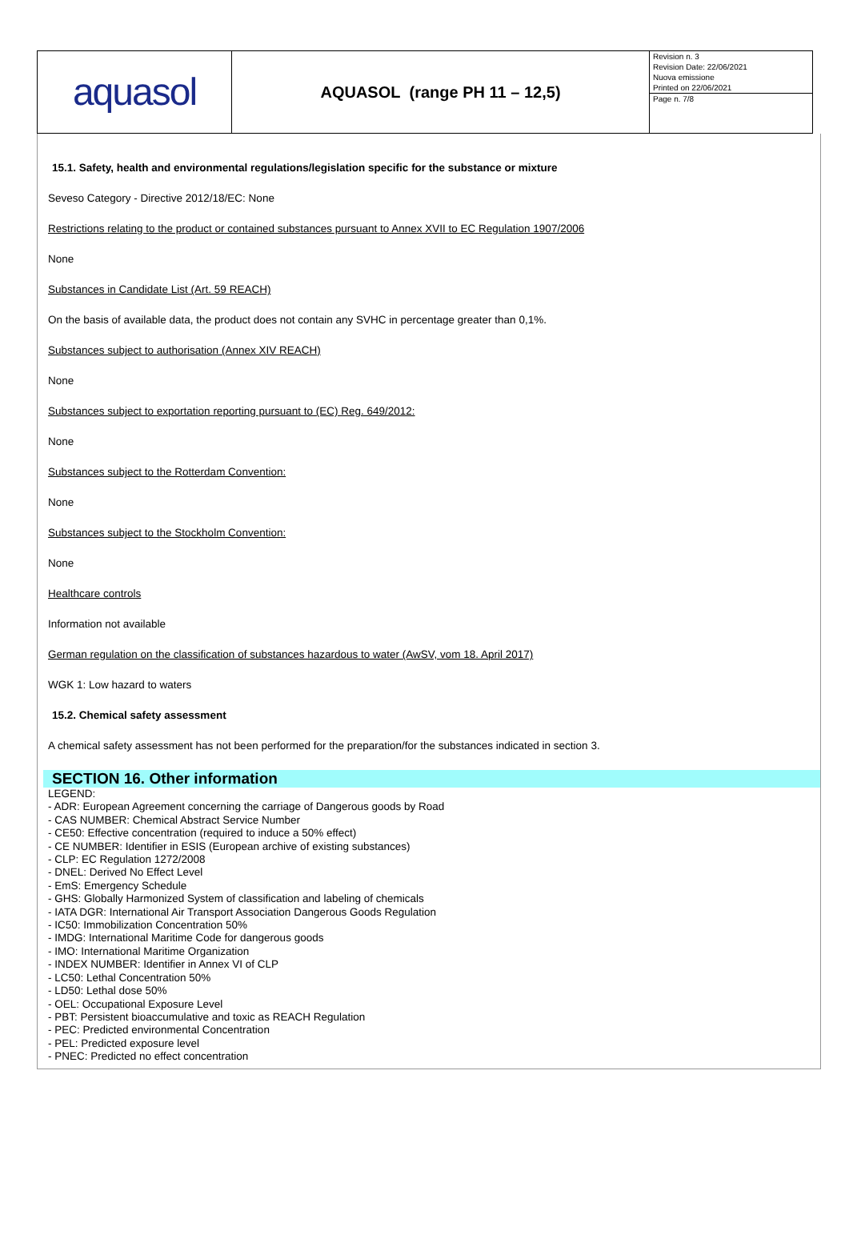| aquasol | AQUASOL (range PH 11 – 12,5) | Revision n. 3 Revision Date: 22/06/2021 Nuova emissione Printed on 22/06/2021 Page n. 7/8 |
15.1. Safety, health and environmental regulations/legislation specific for the substance or mixture
Seveso Category - Directive 2012/18/EC: None
Restrictions relating to the product or contained substances pursuant to Annex XVII to EC Regulation 1907/2006
None
Substances in Candidate List (Art. 59 REACH)
On the basis of available data, the product does not contain any SVHC in percentage greater than 0,1%.
Substances subject to authorisation (Annex XIV REACH)
None
Substances subject to exportation reporting pursuant to (EC) Reg. 649/2012:
None
Substances subject to the Rotterdam Convention:
None
Substances subject to the Stockholm Convention:
None
Healthcare controls
Information not available
German regulation on the classification of substances hazardous to water (AwSV, vom 18. April 2017)
WGK 1: Low hazard to waters
15.2. Chemical safety assessment
A chemical safety assessment has not been performed for the preparation/for the substances indicated in section 3.
SECTION 16. Other information
LEGEND:
- ADR: European Agreement concerning the carriage of Dangerous goods by Road
- CAS NUMBER: Chemical Abstract Service Number
- CE50: Effective concentration (required to induce a 50% effect)
- CE NUMBER: Identifier in ESIS (European archive of existing substances)
- CLP: EC Regulation 1272/2008
- DNEL: Derived No Effect Level
- EmS: Emergency Schedule
- GHS: Globally Harmonized System of classification and labeling of chemicals
- IATA DGR: International Air Transport Association Dangerous Goods Regulation
- IC50: Immobilization Concentration 50%
- IMDG: International Maritime Code for dangerous goods
- IMO: International Maritime Organization
- INDEX NUMBER: Identifier in Annex VI of CLP
- LC50: Lethal Concentration 50%
- LD50: Lethal dose 50%
- OEL: Occupational Exposure Level
- PBT: Persistent bioaccumulative and toxic as REACH Regulation
- PEC: Predicted environmental Concentration
- PEL: Predicted exposure level
- PNEC: Predicted no effect concentration